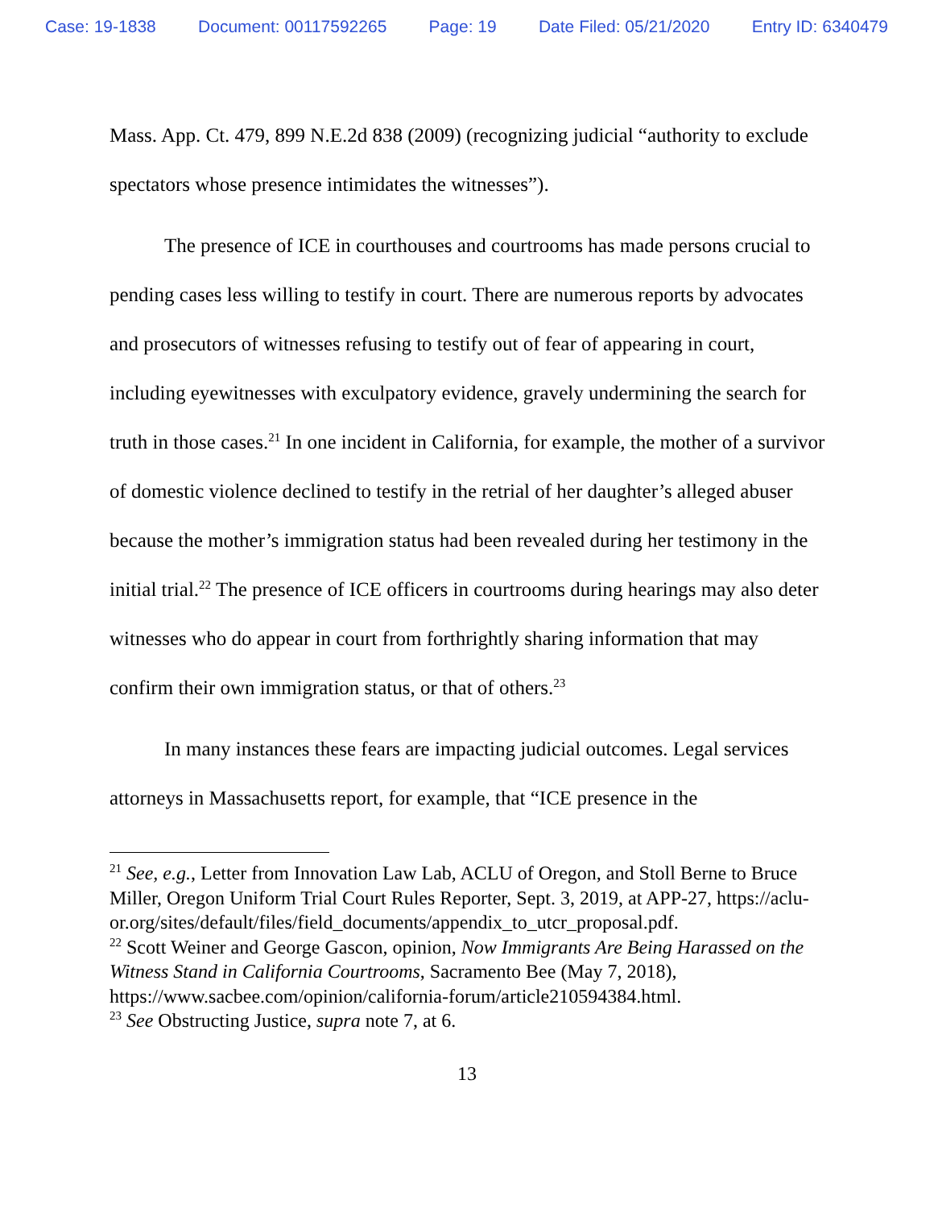Case: 19-1838 Document: 00117592265 Page: 19 Date Filed: 05/21/2020 Entry ID: 6340479
Mass. App. Ct. 479, 899 N.E.2d 838 (2009) (recognizing judicial “authority to exclude spectators whose presence intimidates the witnesses”).
The presence of ICE in courthouses and courtrooms has made persons crucial to pending cases less willing to testify in court. There are numerous reports by advocates and prosecutors of witnesses refusing to testify out of fear of appearing in court, including eyewitnesses with exculpatory evidence, gravely undermining the search for truth in those cases.<sup>21</sup> In one incident in California, for example, the mother of a survivor of domestic violence declined to testify in the retrial of her daughter’s alleged abuser because the mother’s immigration status had been revealed during her testimony in the initial trial.<sup>22</sup> The presence of ICE officers in courtrooms during hearings may also deter witnesses who do appear in court from forthrightly sharing information that may confirm their own immigration status, or that of others.<sup>23</sup>
In many instances these fears are impacting judicial outcomes. Legal services attorneys in Massachusetts report, for example, that “ICE presence in the
<sup>21</sup> See, e.g., Letter from Innovation Law Lab, ACLU of Oregon, and Stoll Berne to Bruce Miller, Oregon Uniform Trial Court Rules Reporter, Sept. 3, 2019, at APP-27, https://aclu-
or.org/sites/default/files/field_documents/appendix_to_utcr_proposal.pdf.
<sup>22</sup> Scott Weiner and George Gascon, opinion, Now Immigrants Are Being Harassed on the Witness Stand in California Courtrooms, Sacramento Bee (May 7, 2018), https://www.sacbee.com/opinion/california-forum/article210594384.html.
<sup>23</sup> See Obstructing Justice, supra note 7, at 6.
13